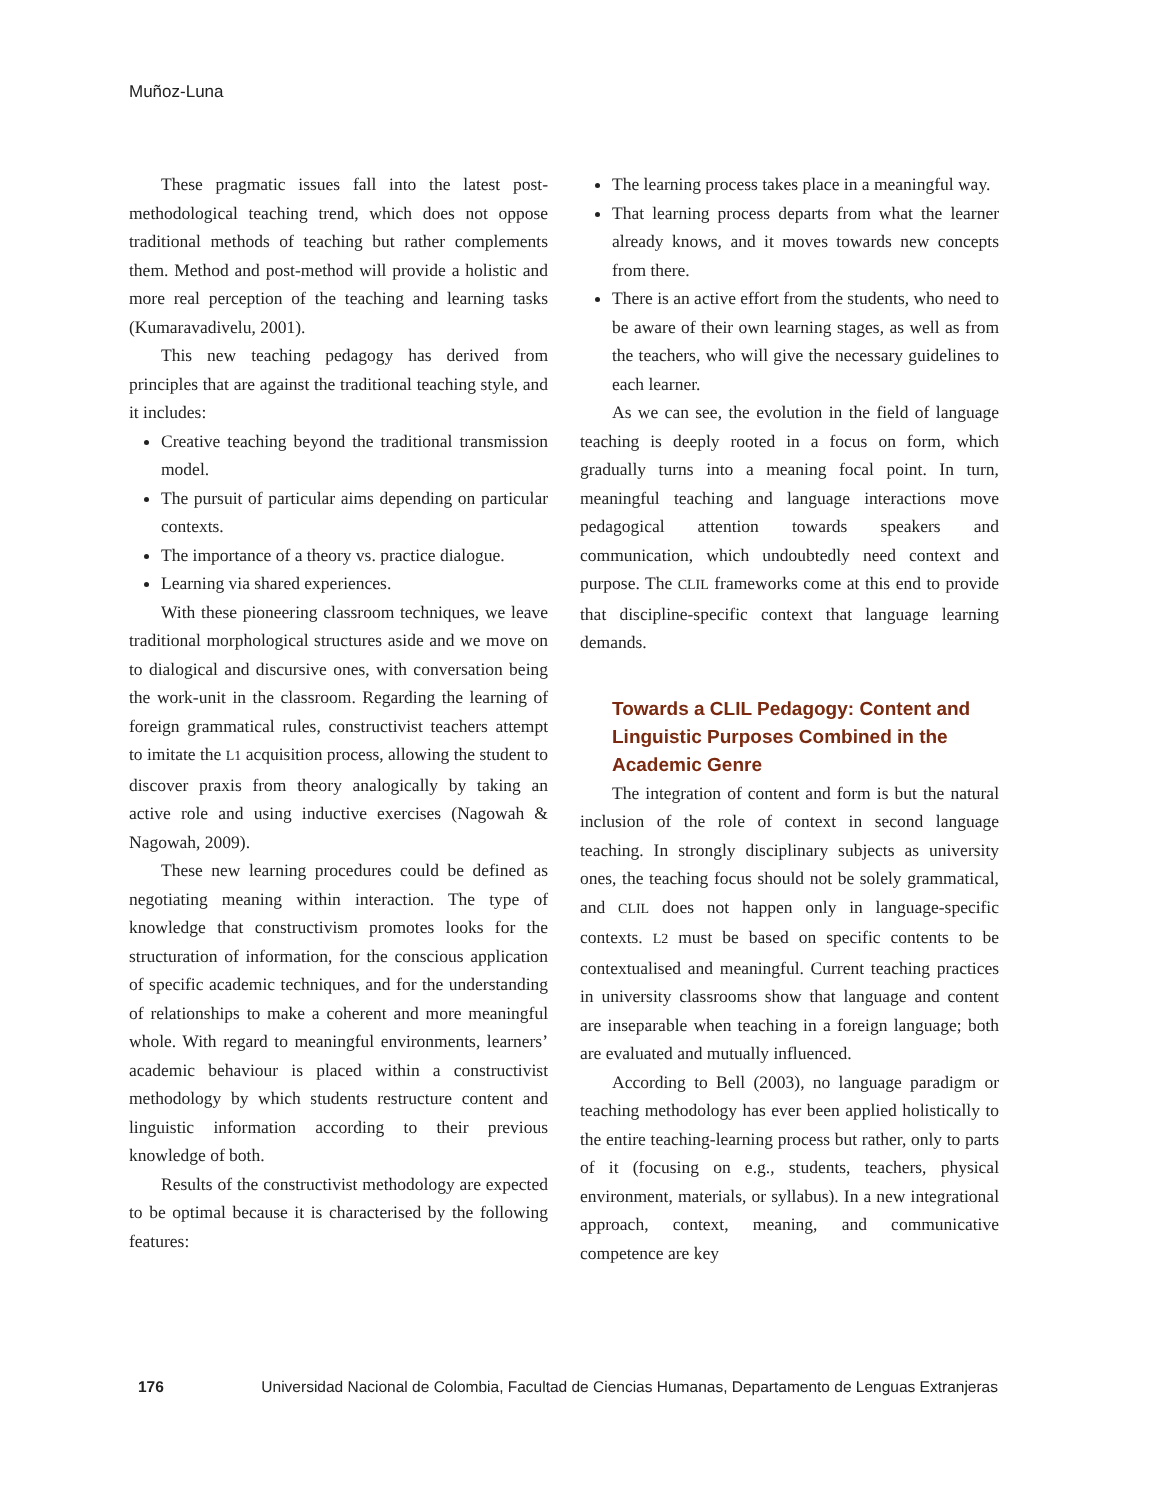Muñoz-Luna
These pragmatic issues fall into the latest post-methodological teaching trend, which does not oppose traditional methods of teaching but rather complements them. Method and post-method will provide a holistic and more real perception of the teaching and learning tasks (Kumaravadivelu, 2001).
This new teaching pedagogy has derived from principles that are against the traditional teaching style, and it includes:
Creative teaching beyond the traditional transmission model.
The pursuit of particular aims depending on particular contexts.
The importance of a theory vs. practice dialogue.
Learning via shared experiences.
With these pioneering classroom techniques, we leave traditional morphological structures aside and we move on to dialogical and discursive ones, with conversation being the work-unit in the classroom. Regarding the learning of foreign grammatical rules, constructivist teachers attempt to imitate the L1 acquisition process, allowing the student to discover praxis from theory analogically by taking an active role and using inductive exercises (Nagowah & Nagowah, 2009).
These new learning procedures could be defined as negotiating meaning within interaction. The type of knowledge that constructivism promotes looks for the structuration of information, for the conscious application of specific academic techniques, and for the understanding of relationships to make a coherent and more meaningful whole. With regard to meaningful environments, learners’ academic behaviour is placed within a constructivist methodology by which students restructure content and linguistic information according to their previous knowledge of both.
Results of the constructivist methodology are expected to be optimal because it is characterised by the following features:
The learning process takes place in a meaningful way.
That learning process departs from what the learner already knows, and it moves towards new concepts from there.
There is an active effort from the students, who need to be aware of their own learning stages, as well as from the teachers, who will give the necessary guidelines to each learner.
As we can see, the evolution in the field of language teaching is deeply rooted in a focus on form, which gradually turns into a meaning focal point. In turn, meaningful teaching and language interactions move pedagogical attention towards speakers and communication, which undoubtedly need context and purpose. The CLIL frameworks come at this end to provide that discipline-specific context that language learning demands.
Towards a CLIL Pedagogy: Content and Linguistic Purposes Combined in the Academic Genre
The integration of content and form is but the natural inclusion of the role of context in second language teaching. In strongly disciplinary subjects as university ones, the teaching focus should not be solely grammatical, and CLIL does not happen only in language-specific contexts. L2 must be based on specific contents to be contextualised and meaningful. Current teaching practices in university classrooms show that language and content are inseparable when teaching in a foreign language; both are evaluated and mutually influenced.
According to Bell (2003), no language paradigm or teaching methodology has ever been applied holistically to the entire teaching-learning process but rather, only to parts of it (focusing on e.g., students, teachers, physical environment, materials, or syllabus). In a new integrational approach, context, meaning, and communicative competence are key
176 Universidad Nacional de Colombia, Facultad de Ciencias Humanas, Departamento de Lenguas Extranjeras